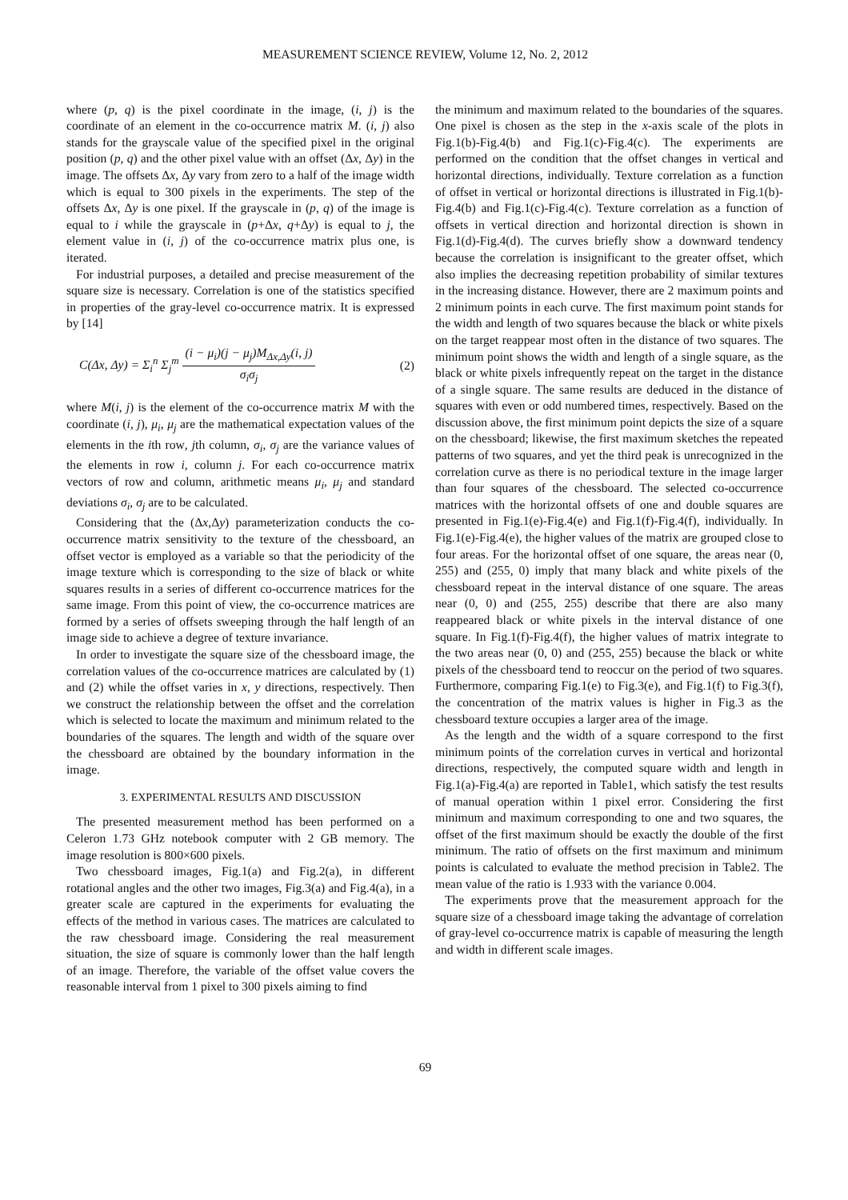MEASUREMENT SCIENCE REVIEW, Volume 12, No. 2, 2012
where (p, q) is the pixel coordinate in the image, (i, j) is the coordinate of an element in the co-occurrence matrix M. (i, j) also stands for the grayscale value of the specified pixel in the original position (p, q) and the other pixel value with an offset (Δx, Δy) in the image. The offsets Δx, Δy vary from zero to a half of the image width which is equal to 300 pixels in the experiments. The step of the offsets Δx, Δy is one pixel. If the grayscale in (p, q) of the image is equal to i while the grayscale in (p+Δx, q+Δy) is equal to j, the element value in (i, j) of the co-occurrence matrix plus one, is iterated.
For industrial purposes, a detailed and precise measurement of the square size is necessary. Correlation is one of the statistics specified in properties of the gray-level co-occurrence matrix. It is expressed by [14]
C(Δx, Δy) = Σ<sub>i</sub><sup>n</sup> Σ<sub>j</sub><sup>m</sup> (i − μ<sub>i</sub>)(j − μ<sub>j</sub>)M<sub>Δx,Δy</sub>(i, j) σ<sub>i</sub>σ<sub>j</sub> (2)
where M(i, j) is the element of the co-occurrence matrix M with the coordinate (i, j), μ<sub>i</sub>, μ<sub>j</sub> are the mathematical expectation values of the elements in the ith row, jth column, σ<sub>i</sub>, σ<sub>j</sub> are the variance values of the elements in row i, column j. For each co-occurrence matrix vectors of row and column, arithmetic means μ<sub>i</sub>, μ<sub>j</sub> and standard deviations σ<sub>i</sub>, σ<sub>j</sub> are to be calculated.
Considering that the (Δx,Δy) parameterization conducts the co-occurrence matrix sensitivity to the texture of the chessboard, an offset vector is employed as a variable so that the periodicity of the image texture which is corresponding to the size of black or white squares results in a series of different co-occurrence matrices for the same image. From this point of view, the co-occurrence matrices are formed by a series of offsets sweeping through the half length of an image side to achieve a degree of texture invariance.
In order to investigate the square size of the chessboard image, the correlation values of the co-occurrence matrices are calculated by (1) and (2) while the offset varies in x, y directions, respectively. Then we construct the relationship between the offset and the correlation which is selected to locate the maximum and minimum related to the boundaries of the squares. The length and width of the square over the chessboard are obtained by the boundary information in the image.
3. EXPERIMENTAL RESULTS AND DISCUSSION
The presented measurement method has been performed on a Celeron 1.73 GHz notebook computer with 2 GB memory. The image resolution is 800×600 pixels.
Two chessboard images, Fig.1(a) and Fig.2(a), in different rotational angles and the other two images, Fig.3(a) and Fig.4(a), in a greater scale are captured in the experiments for evaluating the effects of the method in various cases. The matrices are calculated to the raw chessboard image. Considering the real measurement situation, the size of square is commonly lower than the half length of an image. Therefore, the variable of the offset value covers the reasonable interval from 1 pixel to 300 pixels aiming to find
the minimum and maximum related to the boundaries of the squares. One pixel is chosen as the step in the x-axis scale of the plots in Fig.1(b)-Fig.4(b) and Fig.1(c)-Fig.4(c). The experiments are performed on the condition that the offset changes in vertical and horizontal directions, individually. Texture correlation as a function of offset in vertical or horizontal directions is illustrated in Fig.1(b)-Fig.4(b) and Fig.1(c)-Fig.4(c). Texture correlation as a function of offsets in vertical direction and horizontal direction is shown in Fig.1(d)-Fig.4(d). The curves briefly show a downward tendency because the correlation is insignificant to the greater offset, which also implies the decreasing repetition probability of similar textures in the increasing distance. However, there are 2 maximum points and 2 minimum points in each curve. The first maximum point stands for the width and length of two squares because the black or white pixels on the target reappear most often in the distance of two squares. The minimum point shows the width and length of a single square, as the black or white pixels infrequently repeat on the target in the distance of a single square. The same results are deduced in the distance of squares with even or odd numbered times, respectively. Based on the discussion above, the first minimum point depicts the size of a square on the chessboard; likewise, the first maximum sketches the repeated patterns of two squares, and yet the third peak is unrecognized in the correlation curve as there is no periodical texture in the image larger than four squares of the chessboard. The selected co-occurrence matrices with the horizontal offsets of one and double squares are presented in Fig.1(e)-Fig.4(e) and Fig.1(f)-Fig.4(f), individually. In Fig.1(e)-Fig.4(e), the higher values of the matrix are grouped close to four areas. For the horizontal offset of one square, the areas near (0, 255) and (255, 0) imply that many black and white pixels of the chessboard repeat in the interval distance of one square. The areas near (0, 0) and (255, 255) describe that there are also many reappeared black or white pixels in the interval distance of one square. In Fig.1(f)-Fig.4(f), the higher values of matrix integrate to the two areas near (0, 0) and (255, 255) because the black or white pixels of the chessboard tend to reoccur on the period of two squares. Furthermore, comparing Fig.1(e) to Fig.3(e), and Fig.1(f) to Fig.3(f), the concentration of the matrix values is higher in Fig.3 as the chessboard texture occupies a larger area of the image.
As the length and the width of a square correspond to the first minimum points of the correlation curves in vertical and horizontal directions, respectively, the computed square width and length in Fig.1(a)-Fig.4(a) are reported in Table1, which satisfy the test results of manual operation within 1 pixel error. Considering the first minimum and maximum corresponding to one and two squares, the offset of the first maximum should be exactly the double of the first minimum. The ratio of offsets on the first maximum and minimum points is calculated to evaluate the method precision in Table2. The mean value of the ratio is 1.933 with the variance 0.004.
The experiments prove that the measurement approach for the square size of a chessboard image taking the advantage of correlation of gray-level co-occurrence matrix is capable of measuring the length and width in different scale images.
69